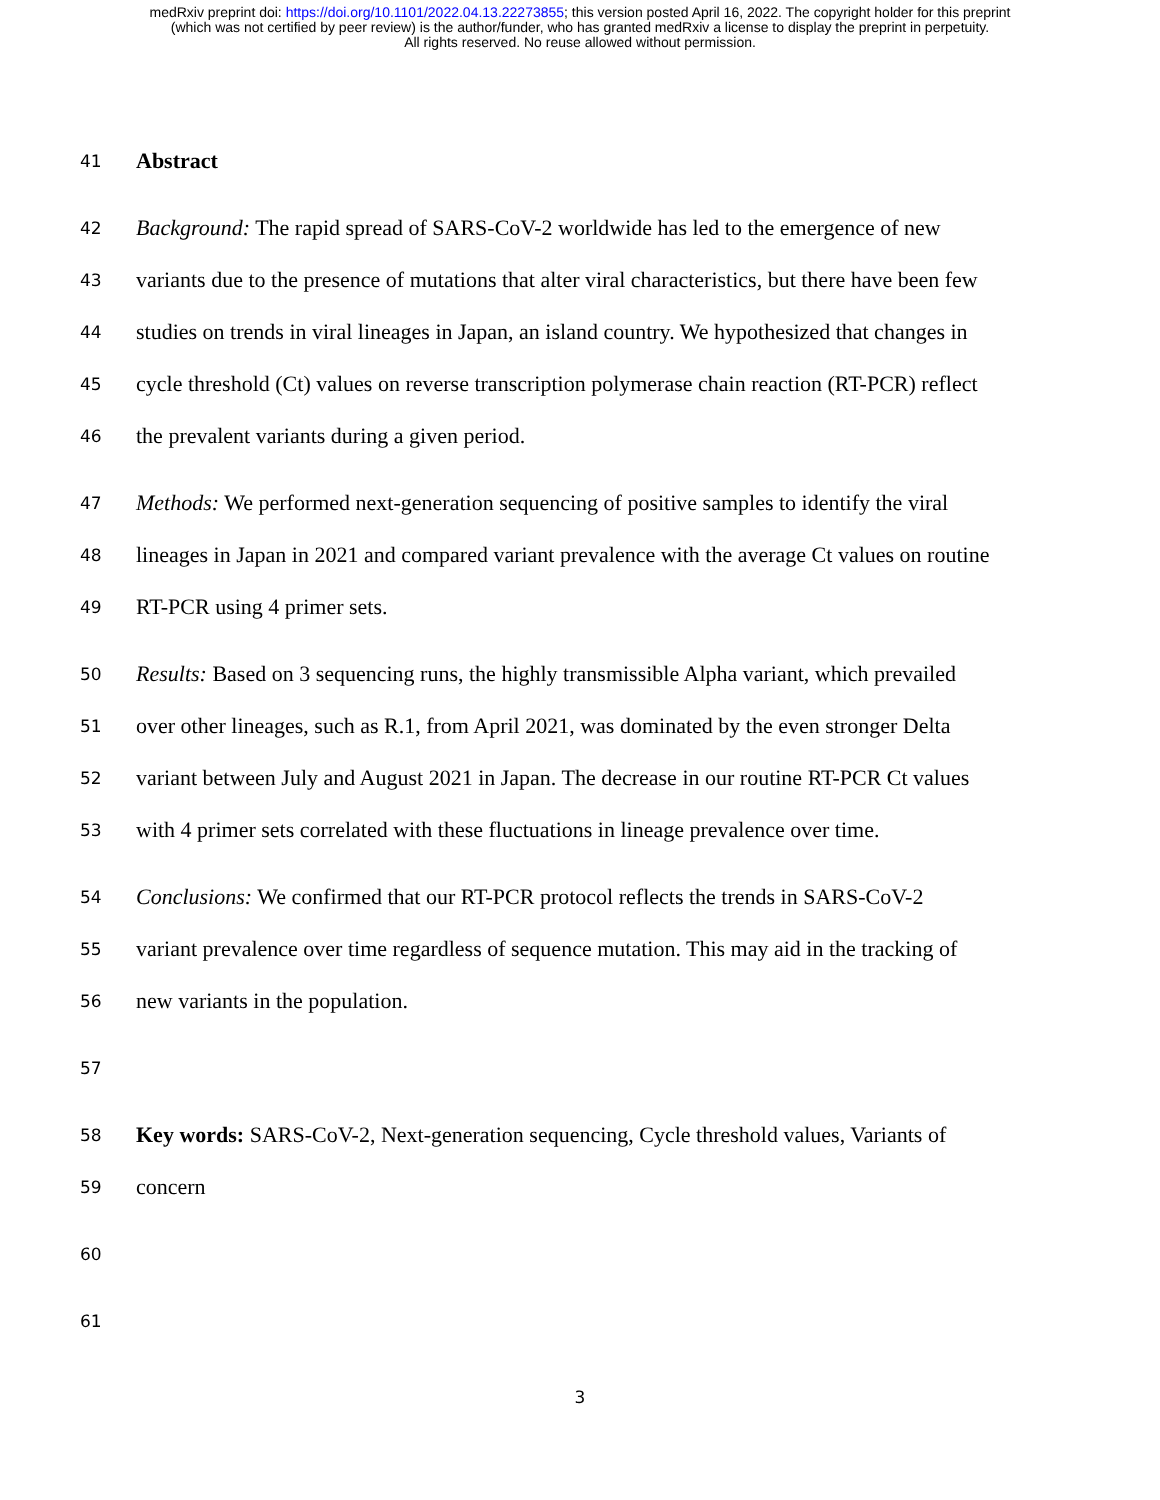medRxiv preprint doi: https://doi.org/10.1101/2022.04.13.22273855; this version posted April 16, 2022. The copyright holder for this preprint
(which was not certified by peer review) is the author/funder, who has granted medRxiv a license to display the preprint in perpetuity.
All rights reserved. No reuse allowed without permission.
41 Abstract
42 Background: The rapid spread of SARS-CoV-2 worldwide has led to the emergence of new
43 variants due to the presence of mutations that alter viral characteristics, but there have been few
44 studies on trends in viral lineages in Japan, an island country. We hypothesized that changes in
45 cycle threshold (Ct) values on reverse transcription polymerase chain reaction (RT-PCR) reflect
46 the prevalent variants during a given period.
47 Methods: We performed next-generation sequencing of positive samples to identify the viral
48 lineages in Japan in 2021 and compared variant prevalence with the average Ct values on routine
49 RT-PCR using 4 primer sets.
50 Results: Based on 3 sequencing runs, the highly transmissible Alpha variant, which prevailed
51 over other lineages, such as R.1, from April 2021, was dominated by the even stronger Delta
52 variant between July and August 2021 in Japan. The decrease in our routine RT-PCR Ct values
53 with 4 primer sets correlated with these fluctuations in lineage prevalence over time.
54 Conclusions: We confirmed that our RT-PCR protocol reflects the trends in SARS-CoV-2
55 variant prevalence over time regardless of sequence mutation. This may aid in the tracking of
56 new variants in the population.
57
58 Key words: SARS-CoV-2, Next-generation sequencing, Cycle threshold values, Variants of
59 concern
60
61
3